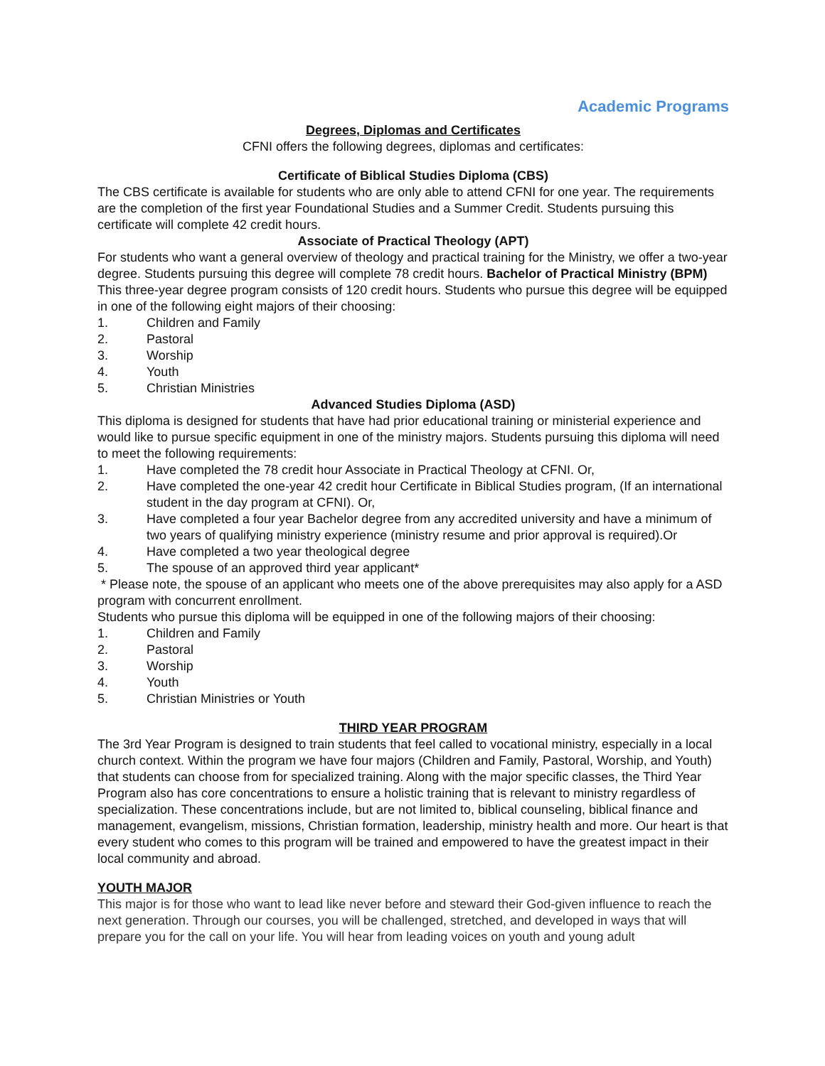Academic Programs
Degrees, Diplomas and Certificates
CFNI offers the following degrees, diplomas and certificates:
Certificate of Biblical Studies Diploma (CBS)
The CBS certificate is available for students who are only able to attend CFNI for one year. The requirements are the completion of the first year Foundational Studies and a Summer Credit. Students pursuing this certificate will complete 42 credit hours.
Associate of Practical Theology (APT)
For students who want a general overview of theology and practical training for the Ministry, we offer a two-year degree. Students pursuing this degree will complete 78 credit hours. Bachelor of Practical Ministry (BPM)
This three-year degree program consists of 120 credit hours. Students who pursue this degree will be equipped in one of the following eight majors of their choosing:
1. Children and Family
2. Pastoral
3. Worship
4. Youth
5. Christian Ministries
Advanced Studies Diploma (ASD)
This diploma is designed for students that have had prior educational training or ministerial experience and would like to pursue specific equipment in one of the ministry majors. Students pursuing this diploma will need to meet the following requirements:
1. Have completed the 78 credit hour Associate in Practical Theology at CFNI. Or,
2. Have completed the one-year 42 credit hour Certificate in Biblical Studies program, (If an international student in the day program at CFNI). Or,
3. Have completed a four year Bachelor degree from any accredited university and have a minimum of two years of qualifying ministry experience (ministry resume and prior approval is required).Or
4. Have completed a two year theological degree
5. The spouse of an approved third year applicant*
* Please note, the spouse of an applicant who meets one of the above prerequisites may also apply for a ASD program with concurrent enrollment.
Students who pursue this diploma will be equipped in one of the following majors of their choosing:
1. Children and Family
2. Pastoral
3. Worship
4. Youth
5. Christian Ministries or Youth
THIRD YEAR PROGRAM
The 3rd Year Program is designed to train students that feel called to vocational ministry, especially in a local church context. Within the program we have four majors (Children and Family, Pastoral, Worship, and Youth) that students can choose from for specialized training. Along with the major specific classes, the Third Year Program also has core concentrations to ensure a holistic training that is relevant to ministry regardless of specialization. These concentrations include, but are not limited to, biblical counseling, biblical finance and management, evangelism, missions, Christian formation, leadership, ministry health and more. Our heart is that every student who comes to this program will be trained and empowered to have the greatest impact in their local community and abroad.
YOUTH MAJOR
This major is for those who want to lead like never before and steward their God-given influence to reach the next generation. Through our courses, you will be challenged, stretched, and developed in ways that will prepare you for the call on your life. You will hear from leading voices on youth and young adult